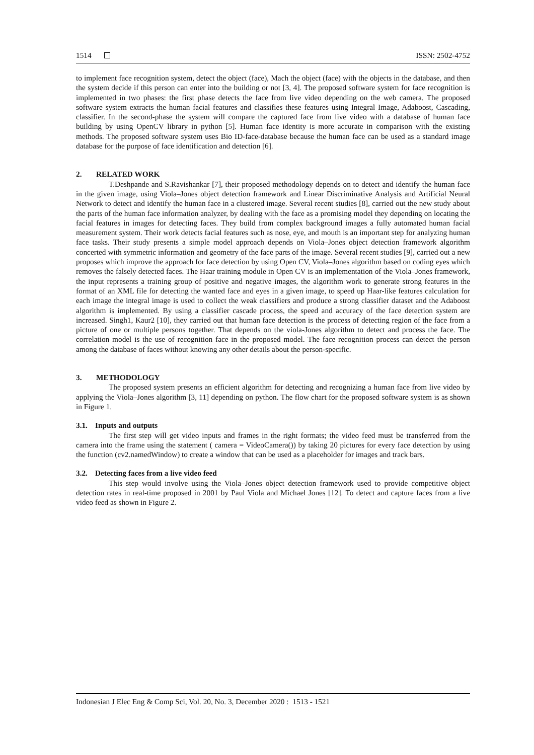1514 ISSN: 2502-4752
to implement face recognition system, detect the object (face), Mach the object (face) with the objects in the database, and then the system decide if this person can enter into the building or not [3, 4]. The proposed software system for face recognition is implemented in two phases: the first phase detects the face from live video depending on the web camera. The proposed software system extracts the human facial features and classifies these features using Integral Image, Adaboost, Cascading, classifier. In the second-phase the system will compare the captured face from live video with a database of human face building by using OpenCV library in python [5]. Human face identity is more accurate in comparison with the existing methods. The proposed software system uses Bio ID-face-database because the human face can be used as a standard image database for the purpose of face identification and detection [6].
2. RELATED WORK
T.Deshpande and S.Ravishankar [7], their proposed methodology depends on to detect and identify the human face in the given image, using Viola–Jones object detection framework and Linear Discriminative Analysis and Artificial Neural Network to detect and identify the human face in a clustered image. Several recent studies [8], carried out the new study about the parts of the human face information analyzer, by dealing with the face as a promising model they depending on locating the facial features in images for detecting faces. They build from complex background images a fully automated human facial measurement system. Their work detects facial features such as nose, eye, and mouth is an important step for analyzing human face tasks. Their study presents a simple model approach depends on Viola–Jones object detection framework algorithm concerted with symmetric information and geometry of the face parts of the image. Several recent studies [9], carried out a new proposes which improve the approach for face detection by using Open CV, Viola–Jones algorithm based on coding eyes which removes the falsely detected faces. The Haar training module in Open CV is an implementation of the Viola–Jones framework, the input represents a training group of positive and negative images, the algorithm work to generate strong features in the format of an XML file for detecting the wanted face and eyes in a given image, to speed up Haar-like features calculation for each image the integral image is used to collect the weak classifiers and produce a strong classifier dataset and the Adaboost algorithm is implemented. By using a classifier cascade process, the speed and accuracy of the face detection system are increased. Singh1, Kaur2 [10], they carried out that human face detection is the process of detecting region of the face from a picture of one or multiple persons together. That depends on the viola-Jones algorithm to detect and process the face. The correlation model is the use of recognition face in the proposed model. The face recognition process can detect the person among the database of faces without knowing any other details about the person-specific.
3. METHODOLOGY
The proposed system presents an efficient algorithm for detecting and recognizing a human face from live video by applying the Viola–Jones algorithm [3, 11] depending on python. The flow chart for the proposed software system is as shown in Figure 1.
3.1. Inputs and outputs
The first step will get video inputs and frames in the right formats; the video feed must be transferred from the camera into the frame using the statement ( camera = VideoCamera()) by taking 20 pictures for every face detection by using the function (cv2.namedWindow) to create a window that can be used as a placeholder for images and track bars.
3.2. Detecting faces from a live video feed
This step would involve using the Viola–Jones object detection framework used to provide competitive object detection rates in real-time proposed in 2001 by Paul Viola and Michael Jones [12]. To detect and capture faces from a live video feed as shown in Figure 2.
Indonesian J Elec Eng & Comp Sci, Vol. 20, No. 3, December 2020 : 1513 - 1521